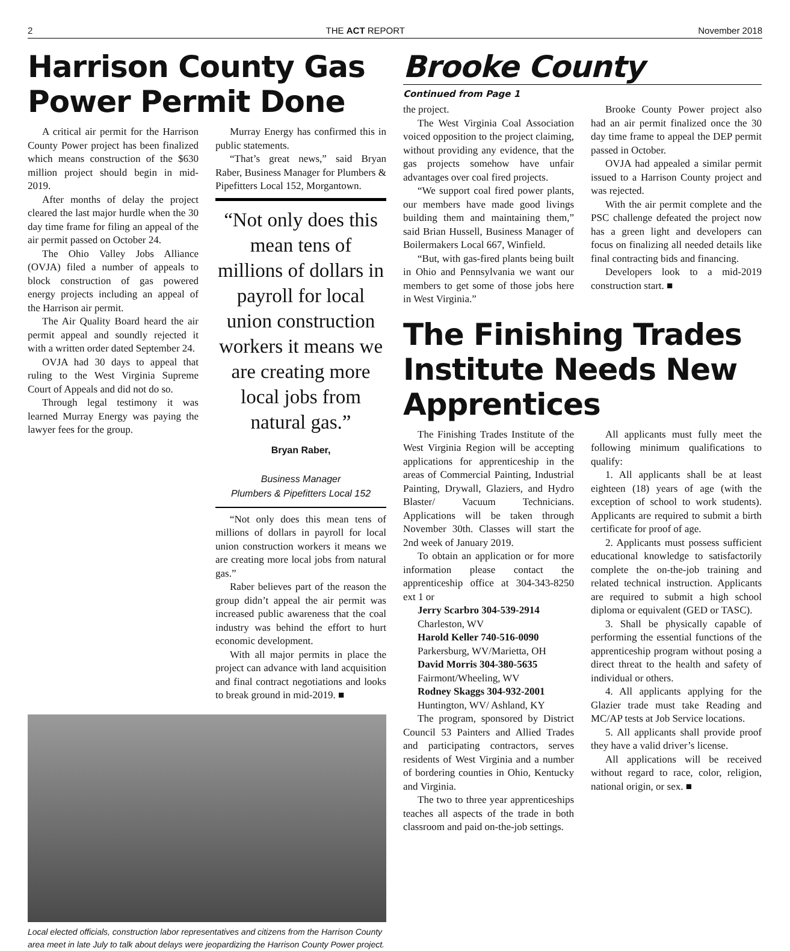2 THE ACT REPORT November 2018
Harrison County Gas Power Permit Done
A critical air permit for the Harrison County Power project has been finalized which means construction of the $630 million project should begin in mid-2019.
After months of delay the project cleared the last major hurdle when the 30 day time frame for filing an appeal of the air permit passed on October 24.
The Ohio Valley Jobs Alliance (OVJA) filed a number of appeals to block construction of gas powered energy projects including an appeal of the Harrison air permit.
The Air Quality Board heard the air permit appeal and soundly rejected it with a written order dated September 24.
OVJA had 30 days to appeal that ruling to the West Virginia Supreme Court of Appeals and did not do so.
Through legal testimony it was learned Murray Energy was paying the lawyer fees for the group.
Murray Energy has confirmed this in public statements.
“That’s great news,” said Bryan Raber, Business Manager for Plumbers & Pipefitters Local 152, Morgantown.
“Not only does this mean tens of millions of dollars in payroll for local union construction workers it means we are creating more local jobs from natural gas.”
Bryan Raber,
Business Manager
Plumbers & Pipefitters Local 152
“Not only does this mean tens of millions of dollars in payroll for local union construction workers it means we are creating more local jobs from natural gas.”
Raber believes part of the reason the group didn’t appeal the air permit was increased public awareness that the coal industry was behind the effort to hurt economic development.
With all major permits in place the project can advance with land acquisition and final contract negotiations and looks to break ground in mid-2019. ■
Local elected officials, construction labor representatives and citizens from the Harrison County area meet in late July to talk about delays were jeopardizing the Harrison County Power project.
Brooke County
Continued from Page 1
the project.
The West Virginia Coal Association voiced opposition to the project claiming, without providing any evidence, that the gas projects somehow have unfair advantages over coal fired projects.
“We support coal fired power plants, our members have made good livings building them and maintaining them,” said Brian Hussell, Business Manager of Boilermakers Local 667, Winfield.
“But, with gas-fired plants being built in Ohio and Pennsylvania we want our members to get some of those jobs here in West Virginia.”
Brooke County Power project also had an air permit finalized once the 30 day time frame to appeal the DEP permit passed in October.
OVJA had appealed a similar permit issued to a Harrison County project and was rejected.
With the air permit complete and the PSC challenge defeated the project now has a green light and developers can focus on finalizing all needed details like final contracting bids and financing.
Developers look to a mid-2019 construction start. ■
The Finishing Trades Institute Needs New Apprentices
The Finishing Trades Institute of the West Virginia Region will be accepting applications for apprenticeship in the areas of Commercial Painting, Industrial Painting, Drywall, Glaziers, and Hydro Blaster/ Vacuum Technicians. Applications will be taken through November 30th. Classes will start the 2nd week of January 2019.
To obtain an application or for more information please contact the apprenticeship office at 304-343-8250 ext 1 or
Jerry Scarbro 304-539-2914
Charleston, WV
Harold Keller 740-516-0090
Parkersburg, WV/Marietta, OH
David Morris 304-380-5635
Fairmont/Wheeling, WV
Rodney Skaggs 304-932-2001
Huntington, WV/ Ashland, KY
The program, sponsored by District Council 53 Painters and Allied Trades and participating contractors, serves residents of West Virginia and a number of bordering counties in Ohio, Kentucky and Virginia.
The two to three year apprenticeships teaches all aspects of the trade in both classroom and paid on-the-job settings.
All applicants must fully meet the following minimum qualifications to qualify:
1. All applicants shall be at least eighteen (18) years of age (with the exception of school to work students). Applicants are required to submit a birth certificate for proof of age.
2. Applicants must possess sufficient educational knowledge to satisfactorily complete the on-the-job training and related technical instruction. Applicants are required to submit a high school diploma or equivalent (GED or TASC).
3. Shall be physically capable of performing the essential functions of the apprenticeship program without posing a direct threat to the health and safety of individual or others.
4. All applicants applying for the Glazier trade must take Reading and MC/AP tests at Job Service locations.
5. All applicants shall provide proof they have a valid driver’s license.
All applications will be received without regard to race, color, religion, national origin, or sex. ■